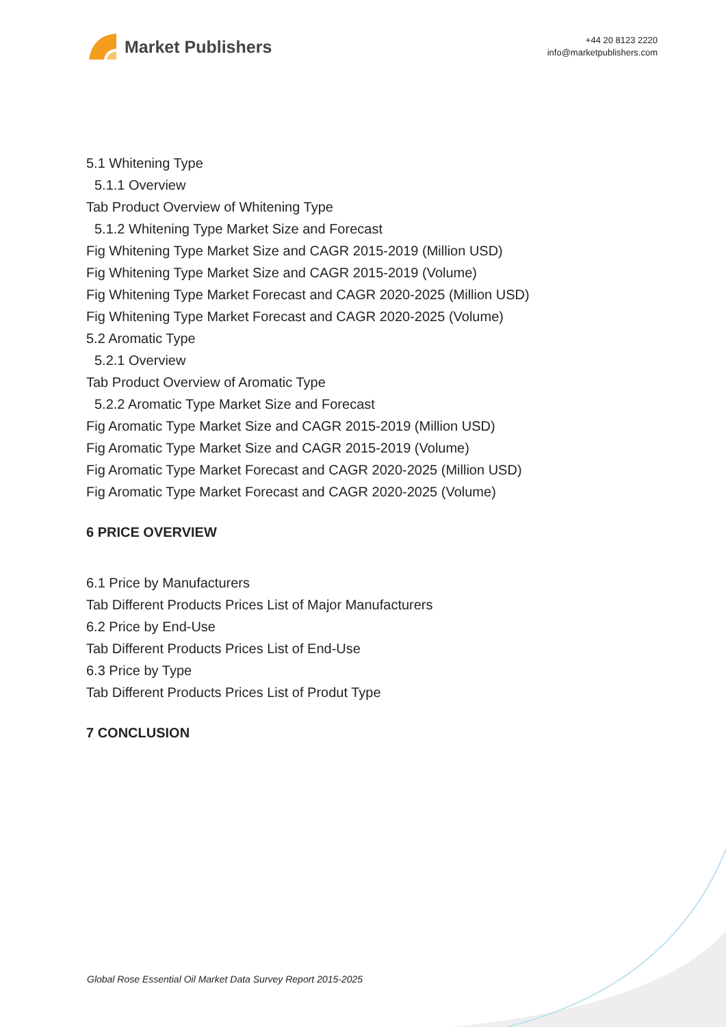Market Publishers
+44 20 8123 2220
info@marketpublishers.com
5.1 Whitening Type
5.1.1 Overview
Tab Product Overview of Whitening Type
5.1.2 Whitening Type Market Size and Forecast
Fig Whitening Type Market Size and CAGR 2015-2019 (Million USD)
Fig Whitening Type Market Size and CAGR 2015-2019 (Volume)
Fig Whitening Type Market Forecast and CAGR 2020-2025 (Million USD)
Fig Whitening Type Market Forecast and CAGR 2020-2025 (Volume)
5.2 Aromatic Type
5.2.1 Overview
Tab Product Overview of Aromatic Type
5.2.2 Aromatic Type Market Size and Forecast
Fig Aromatic Type Market Size and CAGR 2015-2019 (Million USD)
Fig Aromatic Type Market Size and CAGR 2015-2019 (Volume)
Fig Aromatic Type Market Forecast and CAGR 2020-2025 (Million USD)
Fig Aromatic Type Market Forecast and CAGR 2020-2025 (Volume)
6 PRICE OVERVIEW
6.1 Price by Manufacturers
Tab Different Products Prices List of Major Manufacturers
6.2 Price by End-Use
Tab Different Products Prices List of End-Use
6.3 Price by Type
Tab Different Products Prices List of Produt Type
7 CONCLUSION
Global Rose Essential Oil Market Data Survey Report 2015-2025